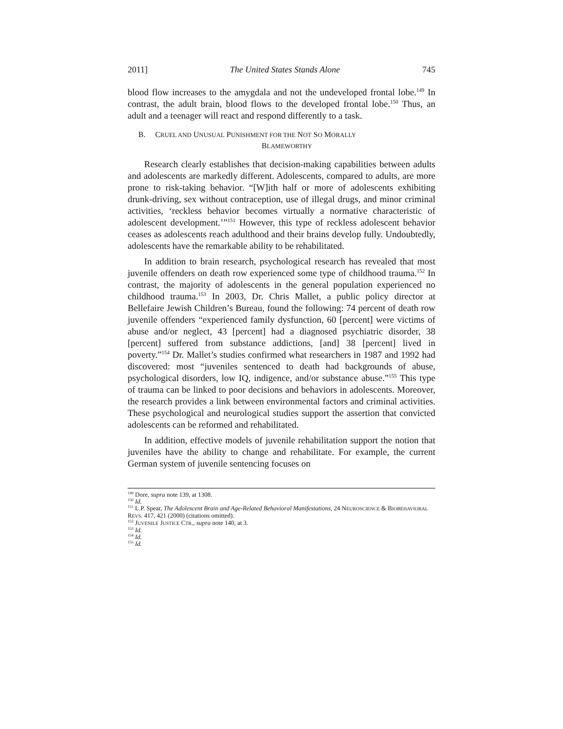2011] The United States Stands Alone 745
blood flow increases to the amygdala and not the undeveloped frontal lobe.<sup>149</sup> In contrast, the adult brain, blood flows to the developed frontal lobe.<sup>150</sup> Thus, an adult and a teenager will react and respond differently to a task.
B. CRUEL AND UNUSUAL PUNISHMENT FOR THE NOT SO MORALLY
BLAMEWORTHY
Research clearly establishes that decision-making capabilities between adults and adolescents are markedly different. Adolescents, compared to adults, are more prone to risk-taking behavior. “[W]ith half or more of adolescents exhibiting drunk-driving, sex without contraception, use of illegal drugs, and minor criminal activities, ‘reckless behavior becomes virtually a normative characteristic of adolescent development.’”<sup>151</sup> However, this type of reckless adolescent behavior ceases as adolescents reach adulthood and their brains develop fully. Undoubtedly, adolescents have the remarkable ability to be rehabilitated.
In addition to brain research, psychological research has revealed that most juvenile offenders on death row experienced some type of childhood trauma.<sup>152</sup> In contrast, the majority of adolescents in the general population experienced no childhood trauma.<sup>153</sup> In 2003, Dr. Chris Mallet, a public policy director at Bellefaire Jewish Children’s Bureau, found the following: 74 percent of death row juvenile offenders “experienced family dysfunction, 60 [percent] were victims of abuse and/or neglect, 43 [percent] had a diagnosed psychiatric disorder, 38 [percent] suffered from substance addictions, [and] 38 [percent] lived in poverty.”<sup>154</sup> Dr. Mallet’s studies confirmed what researchers in 1987 and 1992 had discovered: most “juveniles sentenced to death had backgrounds of abuse, psychological disorders, low IQ, indigence, and/or substance abuse.”<sup>155</sup> This type of trauma can be linked to poor decisions and behaviors in adolescents. Moreover, the research provides a link between environmental factors and criminal activities. These psychological and neurological studies support the assertion that convicted adolescents can be reformed and rehabilitated.
In addition, effective models of juvenile rehabilitation support the notion that juveniles have the ability to change and rehabilitate. For example, the current German system of juvenile sentencing focuses on
<sup>149</sup> Dore, supra note 139, at 1308.
<sup>150</sup> Id.
<sup>151</sup> L.P. Spear, The Adolescent Brain and Age-Related Behavioral Manifestations, 24 NEUROSCIENCE & BIOBEHAVIORAL REVS. 417, 421 (2000) (citations omitted).
<sup>152</sup> JUVENILE JUSTICE CTR., supra note 140, at 3.
<sup>153</sup> Id.
<sup>154</sup> Id.
<sup>155</sup> Id.